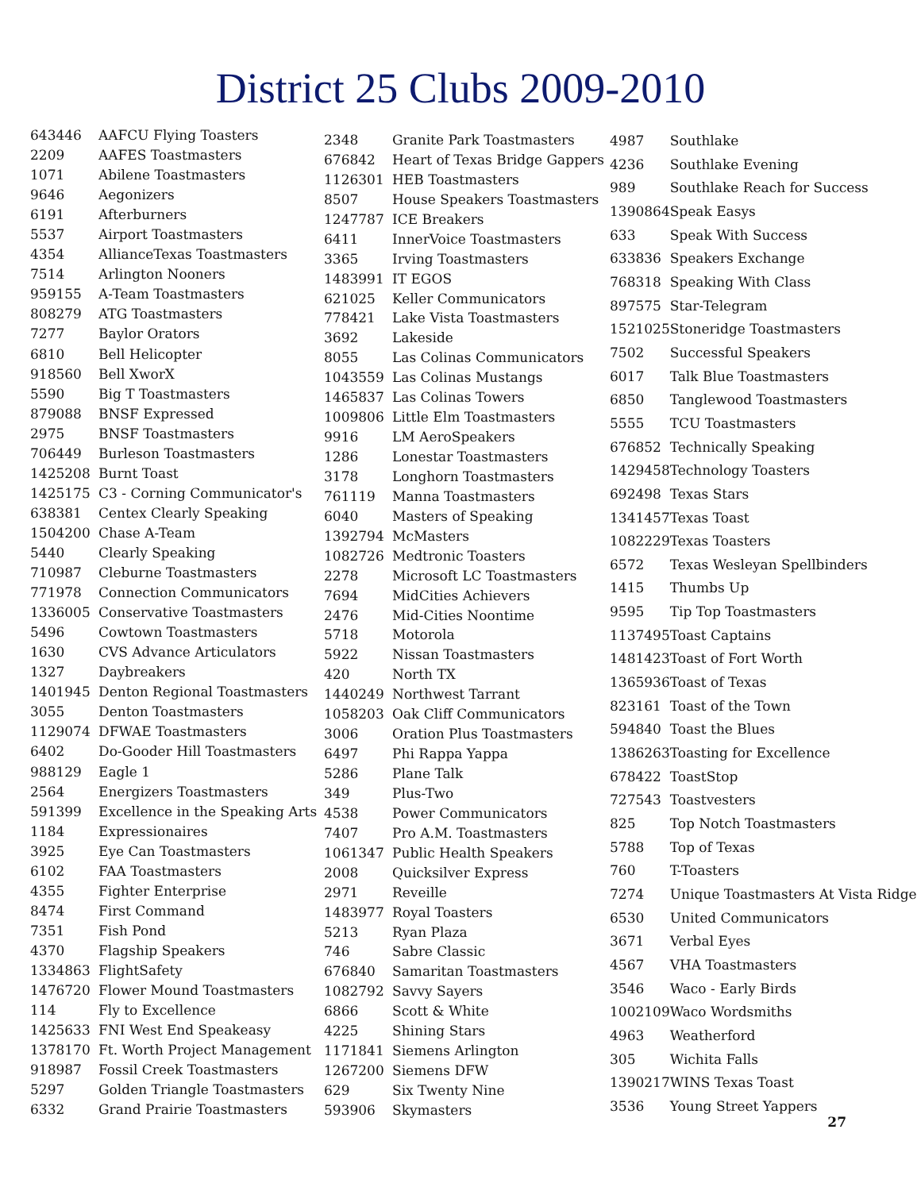District 25 Clubs 2009-2010
| 643446 | AAFCU Flying Toasters |
| 2209 | AAFES Toastmasters |
| 1071 | Abilene Toastmasters |
| 9646 | Aegonizers |
| 6191 | Afterburners |
| 5537 | Airport Toastmasters |
| 4354 | AllianceTexas Toastmasters |
| 7514 | Arlington Nooners |
| 959155 | A-Team Toastmasters |
| 808279 | ATG Toastmasters |
| 7277 | Baylor Orators |
| 6810 | Bell Helicopter |
| 918560 | Bell XworX |
| 5590 | Big T Toastmasters |
| 879088 | BNSF Expressed |
| 2975 | BNSF Toastmasters |
| 706449 | Burleson Toastmasters |
| 1425208 | Burnt Toast |
| 1425175 | C3 - Corning Communicator's |
| 638381 | Centex Clearly Speaking |
| 1504200 | Chase A-Team |
| 5440 | Clearly Speaking |
| 710987 | Cleburne Toastmasters |
| 771978 | Connection Communicators |
| 1336005 | Conservative Toastmasters |
| 5496 | Cowtown Toastmasters |
| 1630 | CVS Advance Articulators |
| 1327 | Daybreakers |
| 1401945 | Denton Regional Toastmasters |
| 3055 | Denton Toastmasters |
| 1129074 | DFWAE Toastmasters |
| 6402 | Do-Gooder Hill Toastmasters |
| 988129 | Eagle 1 |
| 2564 | Energizers Toastmasters |
| 591399 | Excellence in the Speaking Arts |
| 1184 | Expressionaires |
| 3925 | Eye Can Toastmasters |
| 6102 | FAA Toastmasters |
| 4355 | Fighter Enterprise |
| 8474 | First Command |
| 7351 | Fish Pond |
| 4370 | Flagship Speakers |
| 1334863 | FlightSafety |
| 1476720 | Flower Mound Toastmasters |
| 114 | Fly to Excellence |
| 1425633 | FNI West End Speakeasy |
| 1378170 | Ft. Worth Project Management |
| 918987 | Fossil Creek Toastmasters |
| 5297 | Golden Triangle Toastmasters |
| 6332 | Grand Prairie Toastmasters |
| 2348 | Granite Park Toastmasters |
| 676842 | Heart of Texas Bridge Gappers |
| 1126301 | HEB Toastmasters |
| 8507 | House Speakers Toastmasters |
| 1247787 | ICE Breakers |
| 6411 | InnerVoice Toastmasters |
| 3365 | Irving Toastmasters |
| 1483991 | IT EGOS |
| 621025 | Keller Communicators |
| 778421 | Lake Vista Toastmasters |
| 3692 | Lakeside |
| 8055 | Las Colinas Communicators |
| 1043559 | Las Colinas Mustangs |
| 1465837 | Las Colinas Towers |
| 1009806 | Little Elm Toastmasters |
| 9916 | LM AeroSpeakers |
| 1286 | Lonestar Toastmasters |
| 3178 | Longhorn Toastmasters |
| 761119 | Manna Toastmasters |
| 6040 | Masters of Speaking |
| 1392794 | McMasters |
| 1082726 | Medtronic Toasters |
| 2278 | Microsoft LC Toastmasters |
| 7694 | MidCities Achievers |
| 2476 | Mid-Cities Noontime |
| 5718 | Motorola |
| 5922 | Nissan Toastmasters |
| 420 | North TX |
| 1440249 | Northwest Tarrant |
| 1058203 | Oak Cliff Communicators |
| 3006 | Oration Plus Toastmasters |
| 6497 | Phi Rappa Yappa |
| 5286 | Plane Talk |
| 349 | Plus-Two |
| 4538 | Power Communicators |
| 7407 | Pro A.M. Toastmasters |
| 1061347 | Public Health Speakers |
| 2008 | Quicksilver Express |
| 2971 | Reveille |
| 1483977 | Royal Toasters |
| 5213 | Ryan Plaza |
| 746 | Sabre Classic |
| 676840 | Samaritan Toastmasters |
| 1082792 | Savvy Sayers |
| 6866 | Scott & White |
| 4225 | Shining Stars |
| 1171841 | Siemens Arlington |
| 1267200 | Siemens DFW |
| 629 | Six Twenty Nine |
| 593906 | Skymasters |
| 4987 | Southlake |
| 4236 | Southlake Evening |
| 989 | Southlake Reach for Success |
| 1390864 | Speak Easys |
| 633 | Speak With Success |
| 633836 | Speakers Exchange |
| 768318 | Speaking With Class |
| 897575 | Star-Telegram |
| 1521025 | Stoneridge Toastmasters |
| 7502 | Successful Speakers |
| 6017 | Talk Blue Toastmasters |
| 6850 | Tanglewood Toastmasters |
| 5555 | TCU Toastmasters |
| 676852 | Technically Speaking |
| 1429458 | Technology Toasters |
| 692498 | Texas Stars |
| 1341457 | Texas Toast |
| 1082229 | Texas Toasters |
| 6572 | Texas Wesleyan Spellbinders |
| 1415 | Thumbs Up |
| 9595 | Tip Top Toastmasters |
| 1137495 | Toast Captains |
| 1481423 | Toast of Fort Worth |
| 1365936 | Toast of Texas |
| 823161 | Toast of the Town |
| 594840 | Toast the Blues |
| 1386263 | Toasting for Excellence |
| 678422 | ToastStop |
| 727543 | Toastvesters |
| 825 | Top Notch Toastmasters |
| 5788 | Top of Texas |
| 760 | T-Toasters |
| 7274 | Unique Toastmasters At Vista Ridge |
| 6530 | United Communicators |
| 3671 | Verbal Eyes |
| 4567 | VHA Toastmasters |
| 3546 | Waco - Early Birds |
| 1002109 | Waco Wordsmiths |
| 4963 | Weatherford |
| 305 | Wichita Falls |
| 1390217 | WINS Texas Toast |
| 3536 | Young Street Yappers |
27